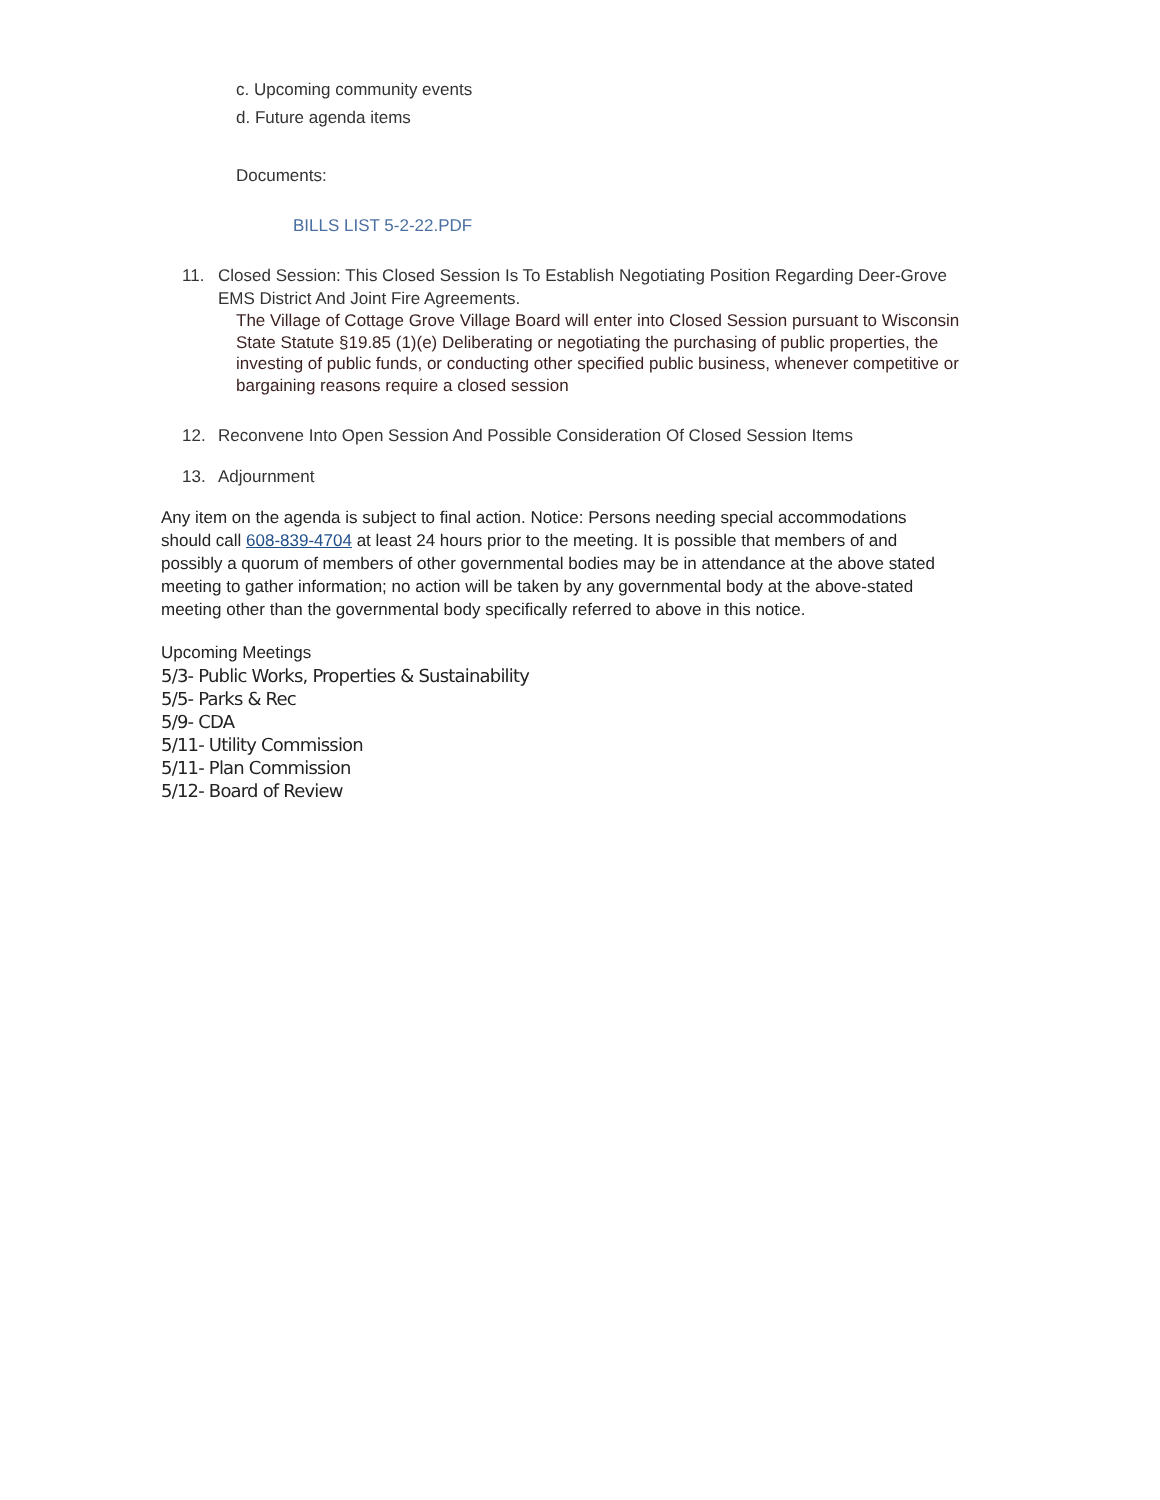c. Upcoming community events
d. Future agenda items
Documents:
BILLS LIST 5-2-22.PDF
11. Closed Session: This Closed Session Is To Establish Negotiating Position Regarding Deer-Grove EMS District And Joint Fire Agreements.
The Village of Cottage Grove Village Board will enter into Closed Session pursuant to Wisconsin State Statute §19.85 (1)(e) Deliberating or negotiating the purchasing of public properties, the investing of public funds, or conducting other specified public business, whenever competitive or bargaining reasons require a closed session
12. Reconvene Into Open Session And Possible Consideration Of Closed Session Items
13. Adjournment
Any item on the agenda is subject to final action. Notice: Persons needing special accommodations should call 608-839-4704 at least 24 hours prior to the meeting. It is possible that members of and possibly a quorum of members of other governmental bodies may be in attendance at the above stated meeting to gather information; no action will be taken by any governmental body at the above-stated meeting other than the governmental body specifically referred to above in this notice.
Upcoming Meetings
5/3- Public Works, Properties & Sustainability
5/5- Parks & Rec
5/9- CDA
5/11- Utility Commission
5/11- Plan Commission
5/12- Board of Review